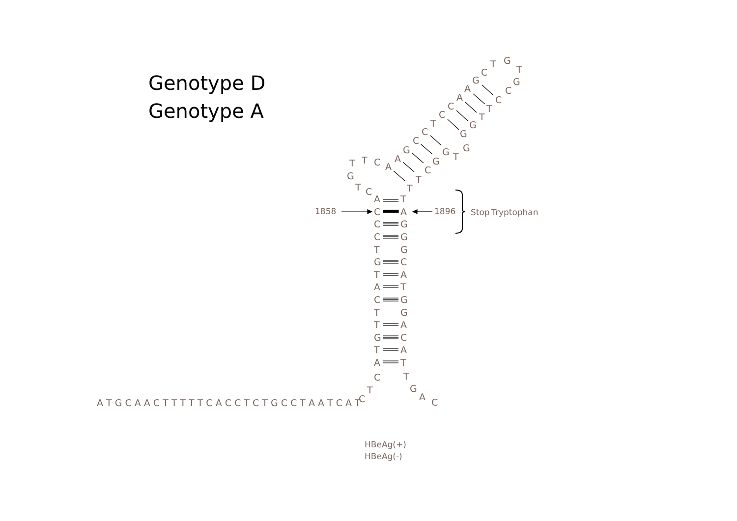Genotype D
Genotype A
T
G
T
C
G
G
A
C
A
C
C
T
C
T
T
G
C
G
C
G
G
G
T
A
G
A
C
T
T
T
T
C
G
T
C
A
T
C
A
C
G
C
G
T
G
G
C
T
A
A
T
C
G
T
G
T
A
G
C
T
A
A
T
1858
1896
Stop
Tryptophan
A T G C A A C T T T T T C A C C T C T G C C T A A T C A T
C
T
C
T
G
A
C
HBeAg(+)
HBeAg(-)